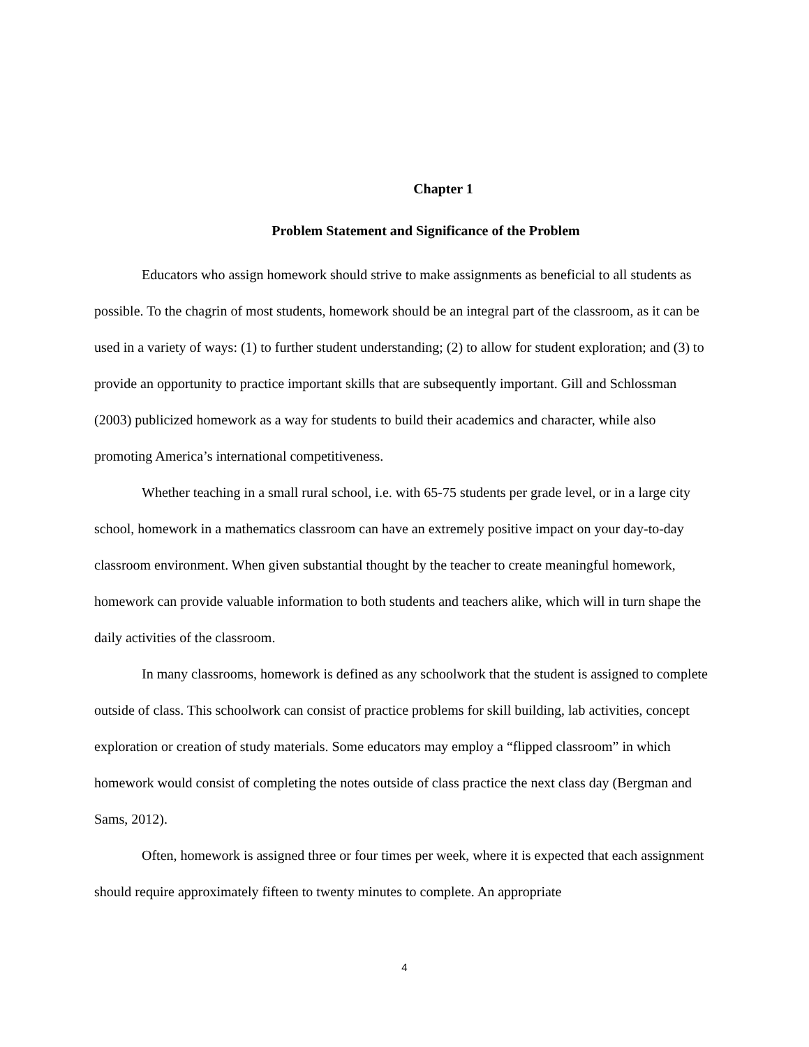Chapter 1
Problem Statement and Significance of the Problem
Educators who assign homework should strive to make assignments as beneficial to all students as possible. To the chagrin of most students, homework should be an integral part of the classroom, as it can be used in a variety of ways: (1) to further student understanding; (2) to allow for student exploration; and (3) to provide an opportunity to practice important skills that are subsequently important. Gill and Schlossman (2003) publicized homework as a way for students to build their academics and character, while also promoting America’s international competitiveness.
Whether teaching in a small rural school, i.e. with 65-75 students per grade level, or in a large city school, homework in a mathematics classroom can have an extremely positive impact on your day-to-day classroom environment. When given substantial thought by the teacher to create meaningful homework, homework can provide valuable information to both students and teachers alike, which will in turn shape the daily activities of the classroom.
In many classrooms, homework is defined as any schoolwork that the student is assigned to complete outside of class. This schoolwork can consist of practice problems for skill building, lab activities, concept exploration or creation of study materials. Some educators may employ a “flipped classroom” in which homework would consist of completing the notes outside of class practice the next class day (Bergman and Sams, 2012).
Often, homework is assigned three or four times per week, where it is expected that each assignment should require approximately fifteen to twenty minutes to complete. An appropriate
4